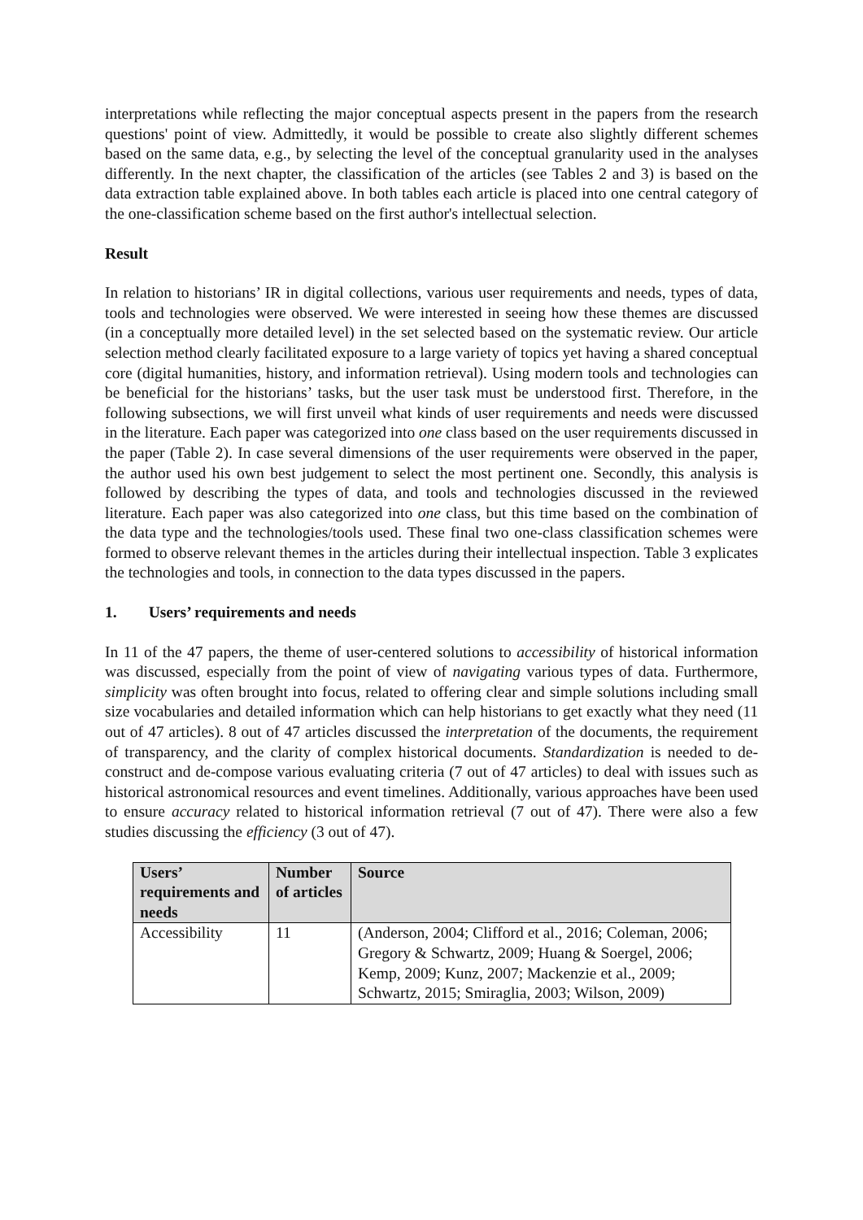interpretations while reflecting the major conceptual aspects present in the papers from the research questions' point of view. Admittedly, it would be possible to create also slightly different schemes based on the same data, e.g., by selecting the level of the conceptual granularity used in the analyses differently. In the next chapter, the classification of the articles (see Tables 2 and 3) is based on the data extraction table explained above. In both tables each article is placed into one central category of the one-classification scheme based on the first author's intellectual selection.
Result
In relation to historians’ IR in digital collections, various user requirements and needs, types of data, tools and technologies were observed. We were interested in seeing how these themes are discussed (in a conceptually more detailed level) in the set selected based on the systematic review. Our article selection method clearly facilitated exposure to a large variety of topics yet having a shared conceptual core (digital humanities, history, and information retrieval). Using modern tools and technologies can be beneficial for the historians’ tasks, but the user task must be understood first. Therefore, in the following subsections, we will first unveil what kinds of user requirements and needs were discussed in the literature. Each paper was categorized into one class based on the user requirements discussed in the paper (Table 2). In case several dimensions of the user requirements were observed in the paper, the author used his own best judgement to select the most pertinent one. Secondly, this analysis is followed by describing the types of data, and tools and technologies discussed in the reviewed literature. Each paper was also categorized into one class, but this time based on the combination of the data type and the technologies/tools used. These final two one-class classification schemes were formed to observe relevant themes in the articles during their intellectual inspection. Table 3 explicates the technologies and tools, in connection to the data types discussed in the papers.
1. Users’ requirements and needs
In 11 of the 47 papers, the theme of user-centered solutions to accessibility of historical information was discussed, especially from the point of view of navigating various types of data. Furthermore, simplicity was often brought into focus, related to offering clear and simple solutions including small size vocabularies and detailed information which can help historians to get exactly what they need (11 out of 47 articles). 8 out of 47 articles discussed the interpretation of the documents, the requirement of transparency, and the clarity of complex historical documents. Standardization is needed to de-construct and de-compose various evaluating criteria (7 out of 47 articles) to deal with issues such as historical astronomical resources and event timelines. Additionally, various approaches have been used to ensure accuracy related to historical information retrieval (7 out of 47). There were also a few studies discussing the efficiency (3 out of 47).
| Users’ requirements and needs | Number of articles | Source |
| --- | --- | --- |
| Accessibility | 11 | (Anderson, 2004; Clifford et al., 2016; Coleman, 2006; Gregory & Schwartz, 2009; Huang & Soergel, 2006; Kemp, 2009; Kunz, 2007; Mackenzie et al., 2009; Schwartz, 2015; Smiraglia, 2003; Wilson, 2009) |